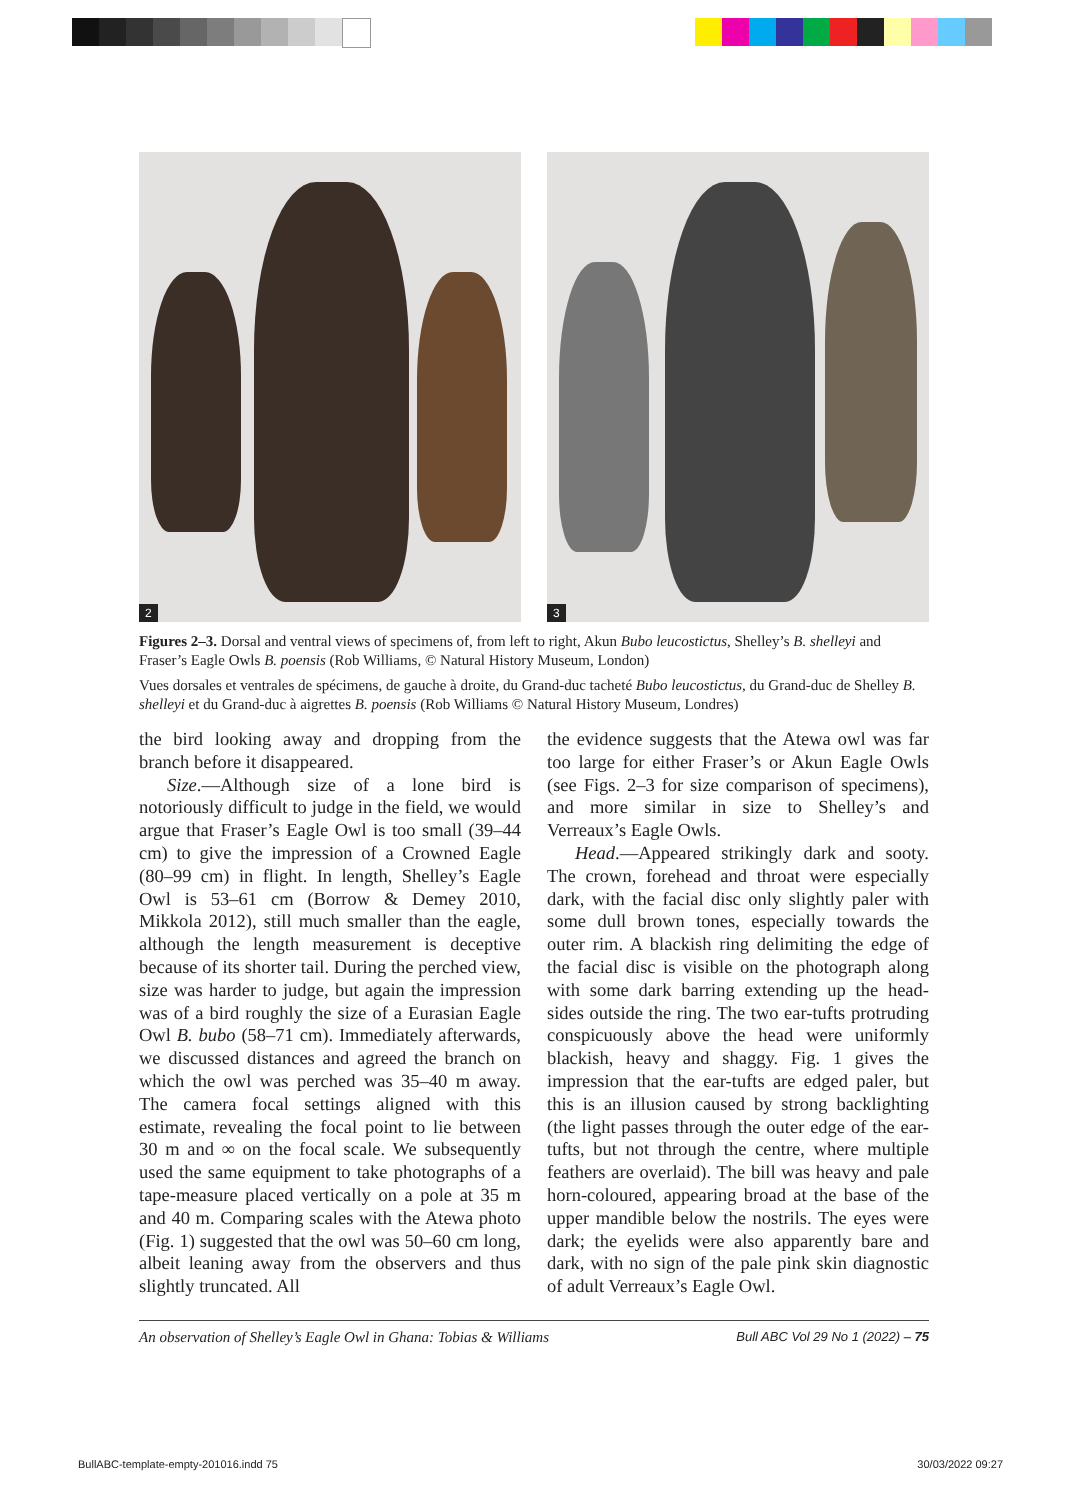2
3
Figures 2–3. Dorsal and ventral views of specimens of, from left to right, Akun Bubo leucostictus, Shelley’s B. shelleyi and Fraser’s Eagle Owls B. poensis (Rob Williams, © Natural History Museum, London)
Vues dorsales et ventrales de spécimens, de gauche à droite, du Grand-duc tacheté Bubo leucostictus, du Grand-duc de Shelley B. shelleyi et du Grand-duc à aigrettes B. poensis (Rob Williams © Natural History Museum, Londres)
the bird looking away and dropping from the branch before it disappeared.
Size.—Although size of a lone bird is notoriously difficult to judge in the field, we would argue that Fraser’s Eagle Owl is too small (39–44 cm) to give the impression of a Crowned Eagle (80–99 cm) in flight. In length, Shelley’s Eagle Owl is 53–61 cm (Borrow & Demey 2010, Mikkola 2012), still much smaller than the eagle, although the length measurement is deceptive because of its shorter tail. During the perched view, size was harder to judge, but again the impression was of a bird roughly the size of a Eurasian Eagle Owl B. bubo (58–71 cm). Immediately afterwards, we discussed distances and agreed the branch on which the owl was perched was 35–40 m away. The camera focal settings aligned with this estimate, revealing the focal point to lie between 30 m and ∞ on the focal scale. We subsequently used the same equipment to take photographs of a tape-measure placed vertically on a pole at 35 m and 40 m. Comparing scales with the Atewa photo (Fig. 1) suggested that the owl was 50–60 cm long, albeit leaning away from the observers and thus slightly truncated. All
the evidence suggests that the Atewa owl was far too large for either Fraser’s or Akun Eagle Owls (see Figs. 2–3 for size comparison of specimens), and more similar in size to Shelley’s and Verreaux’s Eagle Owls.
Head.—Appeared strikingly dark and sooty. The crown, forehead and throat were especially dark, with the facial disc only slightly paler with some dull brown tones, especially towards the outer rim. A blackish ring delimiting the edge of the facial disc is visible on the photograph along with some dark barring extending up the head-sides outside the ring. The two ear-tufts protruding conspicuously above the head were uniformly blackish, heavy and shaggy. Fig. 1 gives the impression that the ear-tufts are edged paler, but this is an illusion caused by strong backlighting (the light passes through the outer edge of the ear-tufts, but not through the centre, where multiple feathers are overlaid). The bill was heavy and pale horn-coloured, appearing broad at the base of the upper mandible below the nostrils. The eyes were dark; the eyelids were also apparently bare and dark, with no sign of the pale pink skin diagnostic of adult Verreaux’s Eagle Owl.
An observation of Shelley’s Eagle Owl in Ghana: Tobias & Williams Bull ABC Vol 29 No 1 (2022) – 75
BullABC-template-empty-201016.indd 75 30/03/2022 09:27